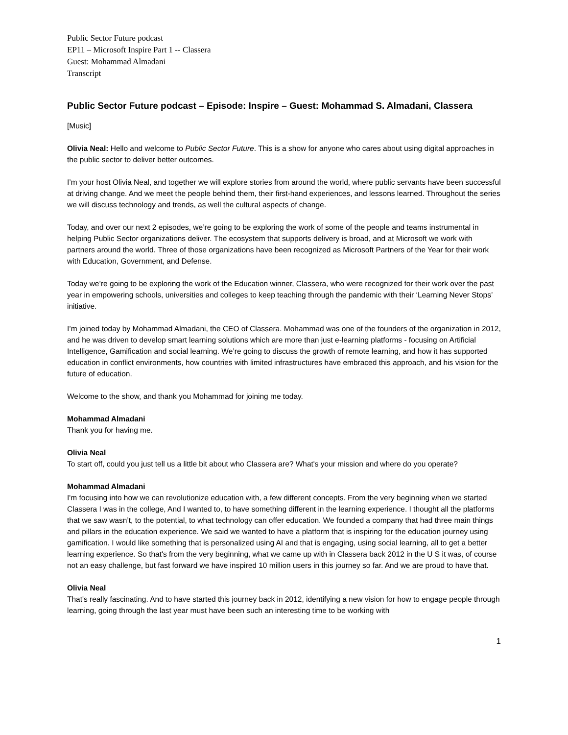Public Sector Future podcast
EP11 – Microsoft Inspire Part 1 -- Classera
Guest: Mohammad Almadani
Transcript
Public Sector Future podcast – Episode: Inspire – Guest: Mohammad S. Almadani, Classera
[Music]
Olivia Neal: Hello and welcome to Public Sector Future. This is a show for anyone who cares about using digital approaches in the public sector to deliver better outcomes.
I’m your host Olivia Neal, and together we will explore stories from around the world, where public servants have been successful at driving change. And we meet the people behind them, their first-hand experiences, and lessons learned. Throughout the series we will discuss technology and trends, as well the cultural aspects of change.
Today, and over our next 2 episodes, we’re going to be exploring the work of some of the people and teams instrumental in helping Public Sector organizations deliver. The ecosystem that supports delivery is broad, and at Microsoft we work with partners around the world. Three of those organizations have been recognized as Microsoft Partners of the Year for their work with Education, Government, and Defense.
Today we’re going to be exploring the work of the Education winner, Classera, who were recognized for their work over the past year in empowering schools, universities and colleges to keep teaching through the pandemic with their ‘Learning Never Stops’ initiative.
I’m joined today by Mohammad Almadani, the CEO of Classera. Mohammad was one of the founders of the organization in 2012, and he was driven to develop smart learning solutions which are more than just e-learning platforms - focusing on Artificial Intelligence, Gamification and social learning. We’re going to discuss the growth of remote learning, and how it has supported education in conflict environments, how countries with limited infrastructures have embraced this approach, and his vision for the future of education.
Welcome to the show, and thank you Mohammad for joining me today.
Mohammad Almadani
Thank you for having me.
Olivia Neal
To start off, could you just tell us a little bit about who Classera are? What's your mission and where do you operate?
Mohammad Almadani
I'm focusing into how we can revolutionize education with, a few different concepts. From the very beginning when we started Classera I was in the college, And I wanted to, to have something different in the learning experience. I thought all the platforms that we saw wasn’t, to the potential, to what technology can offer education. We founded a company that had three main things and pillars in the education experience. We said we wanted to have a platform that is inspiring for the education journey using gamification. I would like something that is personalized using AI and that is engaging, using social learning, all to get a better learning experience. So that's from the very beginning, what we came up with in Classera back 2012 in the U S it was, of course not an easy challenge, but fast forward we have inspired 10 million users in this journey so far. And we are proud to have that.
Olivia Neal
That's really fascinating. And to have started this journey back in 2012, identifying a new vision for how to engage people through learning, going through the last year must have been such an interesting time to be working with
1